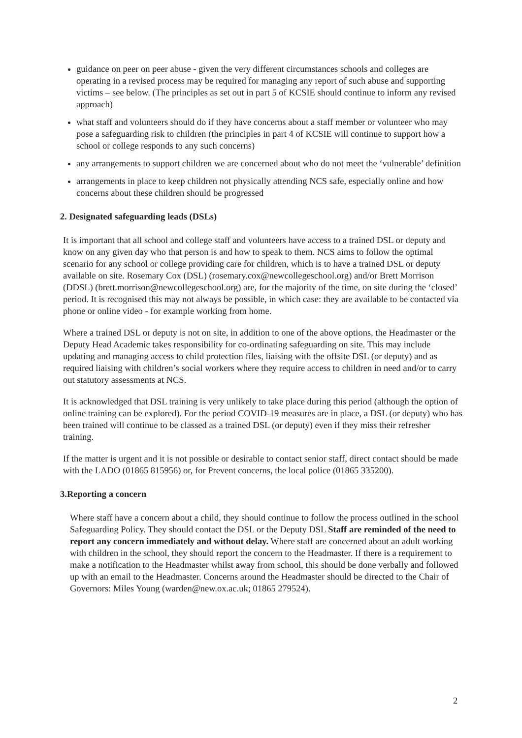guidance on peer on peer abuse - given the very different circumstances schools and colleges are operating in a revised process may be required for managing any report of such abuse and supporting victims – see below. (The principles as set out in part 5 of KCSIE should continue to inform any revised approach)
what staff and volunteers should do if they have concerns about a staff member or volunteer who may pose a safeguarding risk to children (the principles in part 4 of KCSIE will continue to support how a school or college responds to any such concerns)
any arrangements to support children we are concerned about who do not meet the ‘vulnerable’ definition
arrangements in place to keep children not physically attending NCS safe, especially online and how concerns about these children should be progressed
2. Designated safeguarding leads (DSLs)
It is important that all school and college staff and volunteers have access to a trained DSL or deputy and know on any given day who that person is and how to speak to them. NCS aims to follow the optimal scenario for any school or college providing care for children, which is to have a trained DSL or deputy available on site. Rosemary Cox (DSL) (rosemary.cox@newcollegeschool.org) and/or Brett Morrison (DDSL) (brett.morrison@newcollegeschool.org) are, for the majority of the time, on site during the ‘closed’ period. It is recognised this may not always be possible, in which case: they are available to be contacted via phone or online video - for example working from home.
Where a trained DSL or deputy is not on site, in addition to one of the above options, the Headmaster or the Deputy Head Academic takes responsibility for co-ordinating safeguarding on site. This may include updating and managing access to child protection files, liaising with the offsite DSL (or deputy) and as required liaising with children’s social workers where they require access to children in need and/or to carry out statutory assessments at NCS.
It is acknowledged that DSL training is very unlikely to take place during this period (although the option of online training can be explored). For the period COVID-19 measures are in place, a DSL (or deputy) who has been trained will continue to be classed as a trained DSL (or deputy) even if they miss their refresher training.
If the matter is urgent and it is not possible or desirable to contact senior staff, direct contact should be made with the LADO (01865 815956) or, for Prevent concerns, the local police (01865 335200).
3.Reporting a concern
Where staff have a concern about a child, they should continue to follow the process outlined in the school Safeguarding Policy. They should contact the DSL or the Deputy DSL Staff are reminded of the need to report any concern immediately and without delay. Where staff are concerned about an adult working with children in the school, they should report the concern to the Headmaster. If there is a requirement to make a notification to the Headmaster whilst away from school, this should be done verbally and followed up with an email to the Headmaster. Concerns around the Headmaster should be directed to the Chair of Governors: Miles Young (warden@new.ox.ac.uk; 01865 279524).
2